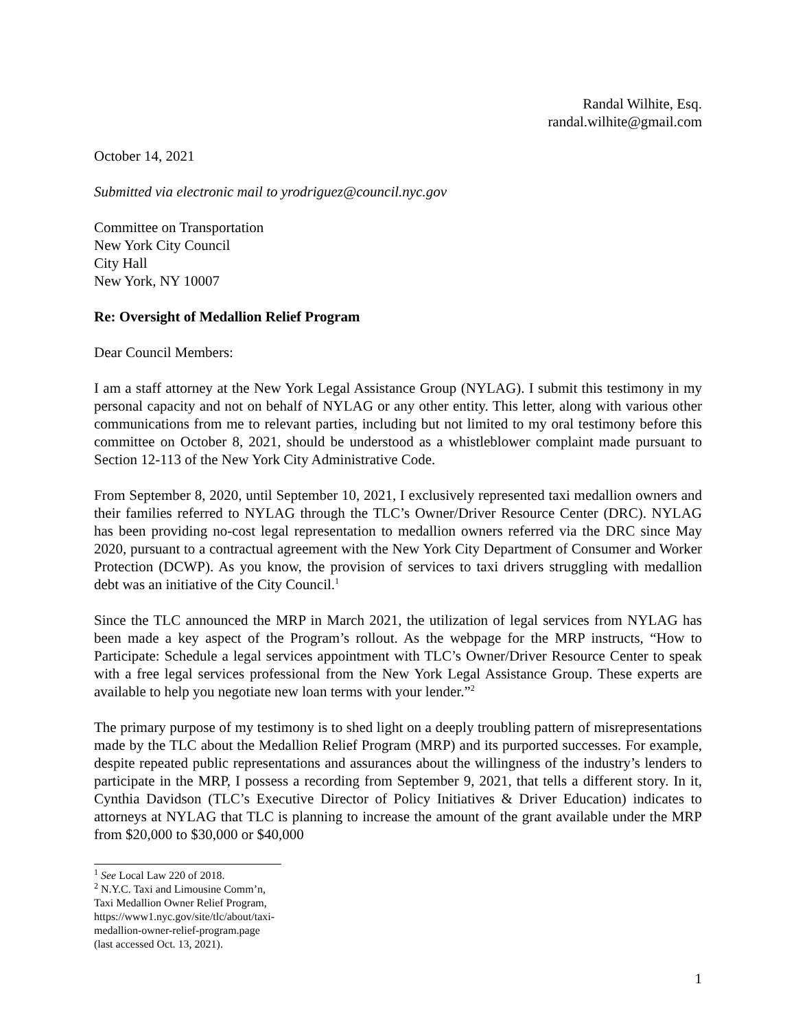Randal Wilhite, Esq.
randal.wilhite@gmail.com
October 14, 2021
Submitted via electronic mail to yrodriguez@council.nyc.gov
Committee on Transportation
New York City Council
City Hall
New York, NY 10007
Re: Oversight of Medallion Relief Program
Dear Council Members:
I am a staff attorney at the New York Legal Assistance Group (NYLAG). I submit this testimony in my personal capacity and not on behalf of NYLAG or any other entity. This letter, along with various other communications from me to relevant parties, including but not limited to my oral testimony before this committee on October 8, 2021, should be understood as a whistleblower complaint made pursuant to Section 12-113 of the New York City Administrative Code.
From September 8, 2020, until September 10, 2021, I exclusively represented taxi medallion owners and their families referred to NYLAG through the TLC’s Owner/Driver Resource Center (DRC). NYLAG has been providing no-cost legal representation to medallion owners referred via the DRC since May 2020, pursuant to a contractual agreement with the New York City Department of Consumer and Worker Protection (DCWP). As you know, the provision of services to taxi drivers struggling with medallion debt was an initiative of the City Council.<sup>1</sup>
Since the TLC announced the MRP in March 2021, the utilization of legal services from NYLAG has been made a key aspect of the Program’s rollout. As the webpage for the MRP instructs, “How to Participate: Schedule a legal services appointment with TLC’s Owner/Driver Resource Center to speak with a free legal services professional from the New York Legal Assistance Group. These experts are available to help you negotiate new loan terms with your lender.”<sup>2</sup>
The primary purpose of my testimony is to shed light on a deeply troubling pattern of misrepresentations made by the TLC about the Medallion Relief Program (MRP) and its purported successes. For example, despite repeated public representations and assurances about the willingness of the industry’s lenders to participate in the MRP, I possess a recording from September 9, 2021, that tells a different story. In it, Cynthia Davidson (TLC’s Executive Director of Policy Initiatives & Driver Education) indicates to attorneys at NYLAG that TLC is planning to increase the amount of the grant available under the MRP from $20,000 to $30,000 or $40,000
<sup>1</sup> See Local Law 220 of 2018.
<sup>2</sup> N.Y.C. Taxi and Limousine Comm’n, Taxi Medallion Owner Relief Program,
https://www1.nyc.gov/site/tlc/about/taxi-medallion-owner-relief-program.page (last accessed Oct. 13, 2021).
1